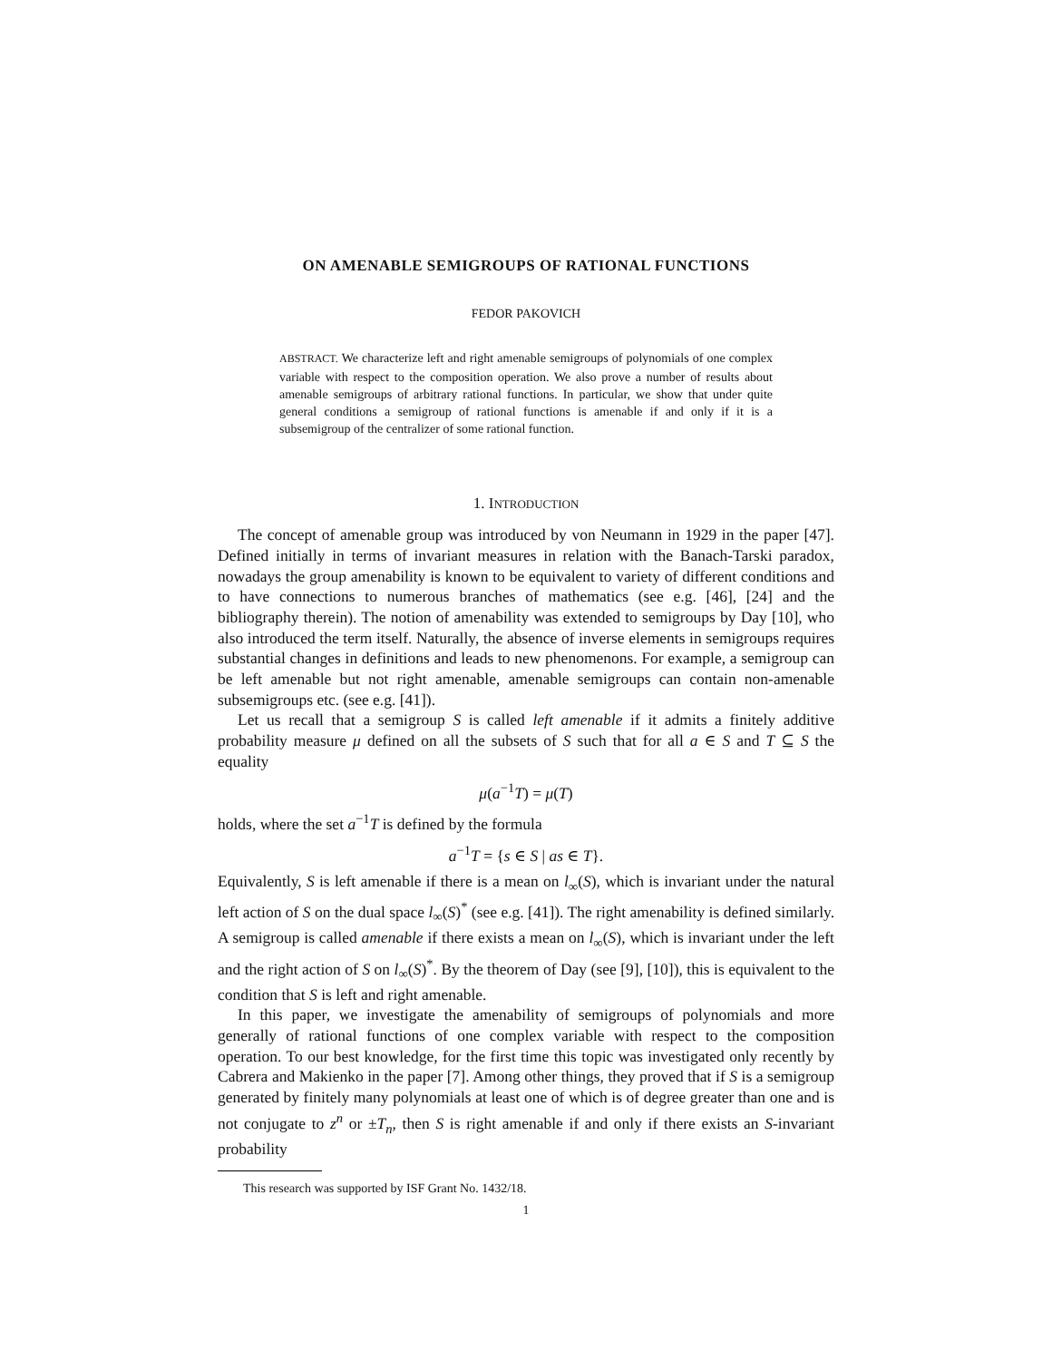ON AMENABLE SEMIGROUPS OF RATIONAL FUNCTIONS
FEDOR PAKOVICH
ABSTRACT. We characterize left and right amenable semigroups of polynomials of one complex variable with respect to the composition operation. We also prove a number of results about amenable semigroups of arbitrary rational functions. In particular, we show that under quite general conditions a semigroup of rational functions is amenable if and only if it is a subsemigroup of the centralizer of some rational function.
1. INTRODUCTION
The concept of amenable group was introduced by von Neumann in 1929 in the paper [47]. Defined initially in terms of invariant measures in relation with the Banach-Tarski paradox, nowadays the group amenability is known to be equivalent to variety of different conditions and to have connections to numerous branches of mathematics (see e.g. [46], [24] and the bibliography therein). The notion of amenability was extended to semigroups by Day [10], who also introduced the term itself. Naturally, the absence of inverse elements in semigroups requires substantial changes in definitions and leads to new phenomenons. For example, a semigroup can be left amenable but not right amenable, amenable semigroups can contain non-amenable subsemigroups etc. (see e.g. [41]).
Let us recall that a semigroup S is called left amenable if it admits a finitely additive probability measure μ defined on all the subsets of S such that for all a ∈ S and T ⊆ S the equality
μ(a<sup>−1</sup>T) = μ(T)
holds, where the set a<sup>−1</sup>T is defined by the formula
a<sup>−1</sup>T = {s ∈ S | as ∈ T}.
Equivalently, S is left amenable if there is a mean on l<sub>∞</sub>(S), which is invariant under the natural left action of S on the dual space l<sub>∞</sub>(S)<sup>*</sup> (see e.g. [41]). The right amenability is defined similarly. A semigroup is called amenable if there exists a mean on l<sub>∞</sub>(S), which is invariant under the left and the right action of S on l<sub>∞</sub>(S)<sup>*</sup>. By the theorem of Day (see [9], [10]), this is equivalent to the condition that S is left and right amenable.
In this paper, we investigate the amenability of semigroups of polynomials and more generally of rational functions of one complex variable with respect to the composition operation. To our best knowledge, for the first time this topic was investigated only recently by Cabrera and Makienko in the paper [7]. Among other things, they proved that if S is a semigroup generated by finitely many polynomials at least one of which is of degree greater than one and is not conjugate to z<sup>n</sup> or ±T<sub>n</sub>, then S is right amenable if and only if there exists an S-invariant probability
This research was supported by ISF Grant No. 1432/18.
1